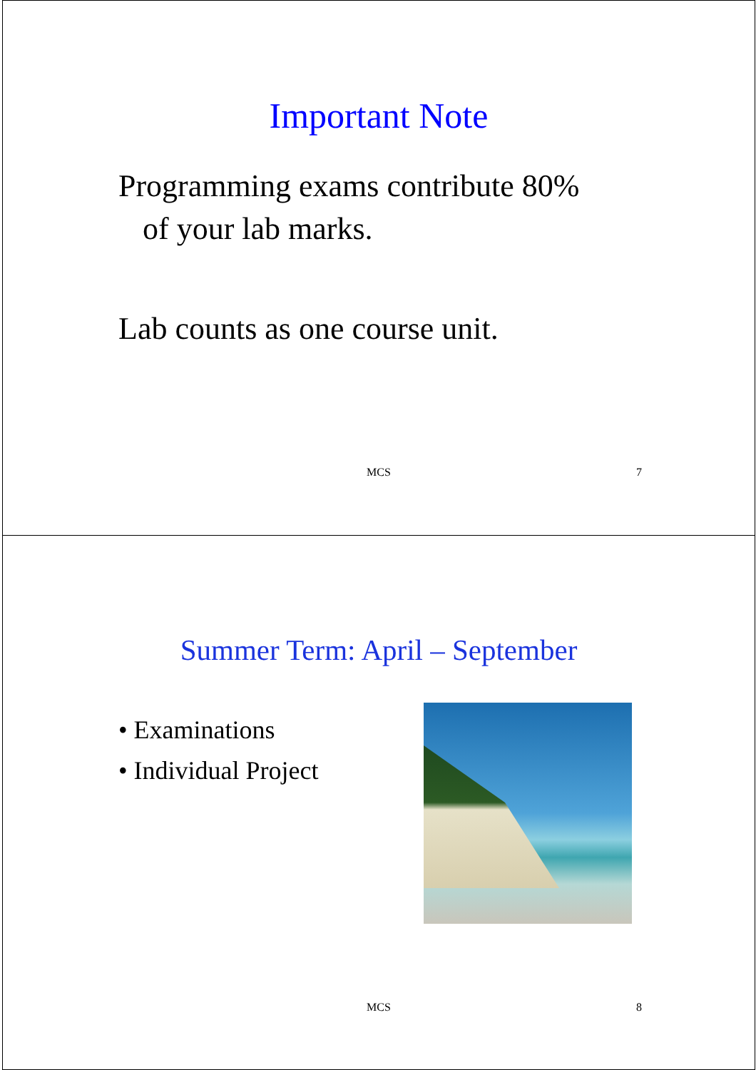Important Note
Programming exams contribute 80%
of your lab marks.
Lab counts as one course unit.
MCS 7
Summer Term: April – September
• Examinations
• Individual Project
MCS 8